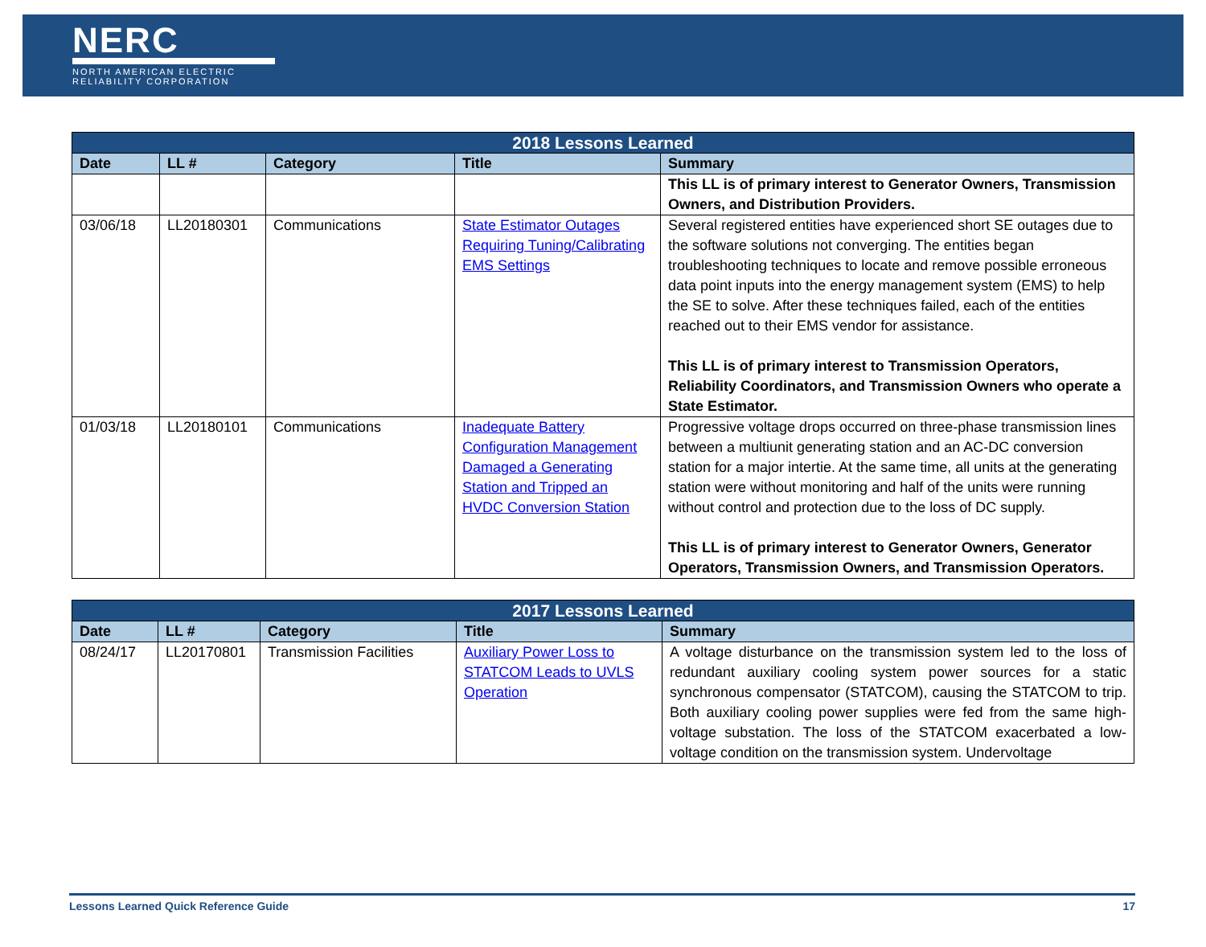NERC
NORTH AMERICAN ELECTRIC
RELIABILITY CORPORATION
| 2018 Lessons Learned | | | | |
| --- | --- | --- | --- | --- |
| Date | LL # | Category | Title | Summary |
| | | | | This LL is of primary interest to Generator Owners, Transmission Owners, and Distribution Providers. |
| 03/06/18 | LL20180301 | Communications | State Estimator Outages Requiring Tuning/Calibrating EMS Settings | Several registered entities have experienced short SE outages due to the software solutions not converging. The entities began troubleshooting techniques to locate and remove possible erroneous data point inputs into the energy management system (EMS) to help the SE to solve. After these techniques failed, each of the entities reached out to their EMS vendor for assistance. This LL is of primary interest to Transmission Operators, Reliability Coordinators, and Transmission Owners who operate a State Estimator. |
| 01/03/18 | LL20180101 | Communications | Inadequate Battery Configuration Management Damaged a Generating Station and Tripped an HVDC Conversion Station | Progressive voltage drops occurred on three-phase transmission lines between a multiunit generating station and an AC-DC conversion station for a major intertie. At the same time, all units at the generating station were without monitoring and half of the units were running without control and protection due to the loss of DC supply. This LL is of primary interest to Generator Owners, Generator Operators, Transmission Owners, and Transmission Operators. |
| 2017 Lessons Learned | | | | |
| --- | --- | --- | --- | --- |
| Date | LL # | Category | Title | Summary |
| 08/24/17 | LL20170801 | Transmission Facilities | Auxiliary Power Loss to STATCOM Leads to UVLS Operation | A voltage disturbance on the transmission system led to the loss of redundant auxiliary cooling system power sources for a static synchronous compensator (STATCOM), causing the STATCOM to trip. Both auxiliary cooling power supplies were fed from the same high-voltage substation. The loss of the STATCOM exacerbated a low-voltage condition on the transmission system. Undervoltage |
Lessons Learned Quick Reference Guide 17